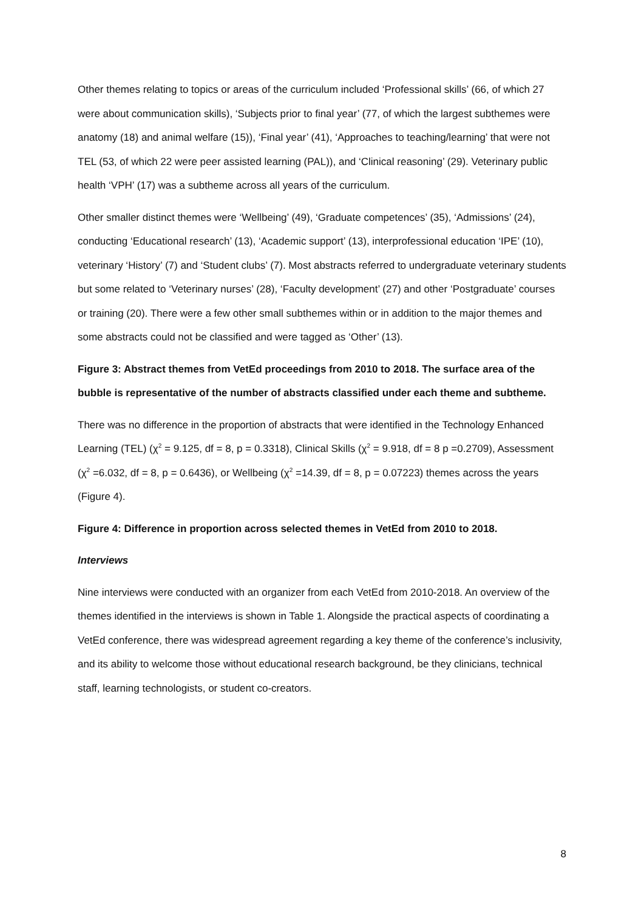Other themes relating to topics or areas of the curriculum included ‘Professional skills’ (66, of which 27 were about communication skills), ‘Subjects prior to final year’ (77, of which the largest subthemes were anatomy (18) and animal welfare (15)), ‘Final year’ (41), ‘Approaches to teaching/learning’ that were not TEL (53, of which 22 were peer assisted learning (PAL)), and ‘Clinical reasoning’ (29). Veterinary public health ‘VPH’ (17) was a subtheme across all years of the curriculum.
Other smaller distinct themes were ‘Wellbeing’ (49), ‘Graduate competences’ (35), ‘Admissions’ (24), conducting ‘Educational research’ (13), ‘Academic support’ (13), interprofessional education ‘IPE’ (10), veterinary ‘History’ (7) and ‘Student clubs’ (7). Most abstracts referred to undergraduate veterinary students but some related to ‘Veterinary nurses’ (28), ‘Faculty development’ (27) and other ‘Postgraduate’ courses or training (20). There were a few other small subthemes within or in addition to the major themes and some abstracts could not be classified and were tagged as ‘Other’ (13).
Figure 3: Abstract themes from VetEd proceedings from 2010 to 2018. The surface area of the bubble is representative of the number of abstracts classified under each theme and subtheme.
There was no difference in the proportion of abstracts that were identified in the Technology Enhanced Learning (TEL) (χ<sup>2</sup> = 9.125, df = 8, p = 0.3318), Clinical Skills (χ<sup>2</sup> = 9.918, df = 8 p =0.2709), Assessment (χ<sup>2</sup> =6.032, df = 8, p = 0.6436), or Wellbeing (χ<sup>2</sup> =14.39, df = 8, p = 0.07223) themes across the years (Figure 4).
Figure 4: Difference in proportion across selected themes in VetEd from 2010 to 2018.
Interviews
Nine interviews were conducted with an organizer from each VetEd from 2010-2018. An overview of the themes identified in the interviews is shown in Table 1. Alongside the practical aspects of coordinating a VetEd conference, there was widespread agreement regarding a key theme of the conference’s inclusivity, and its ability to welcome those without educational research background, be they clinicians, technical staff, learning technologists, or student co-creators.
8